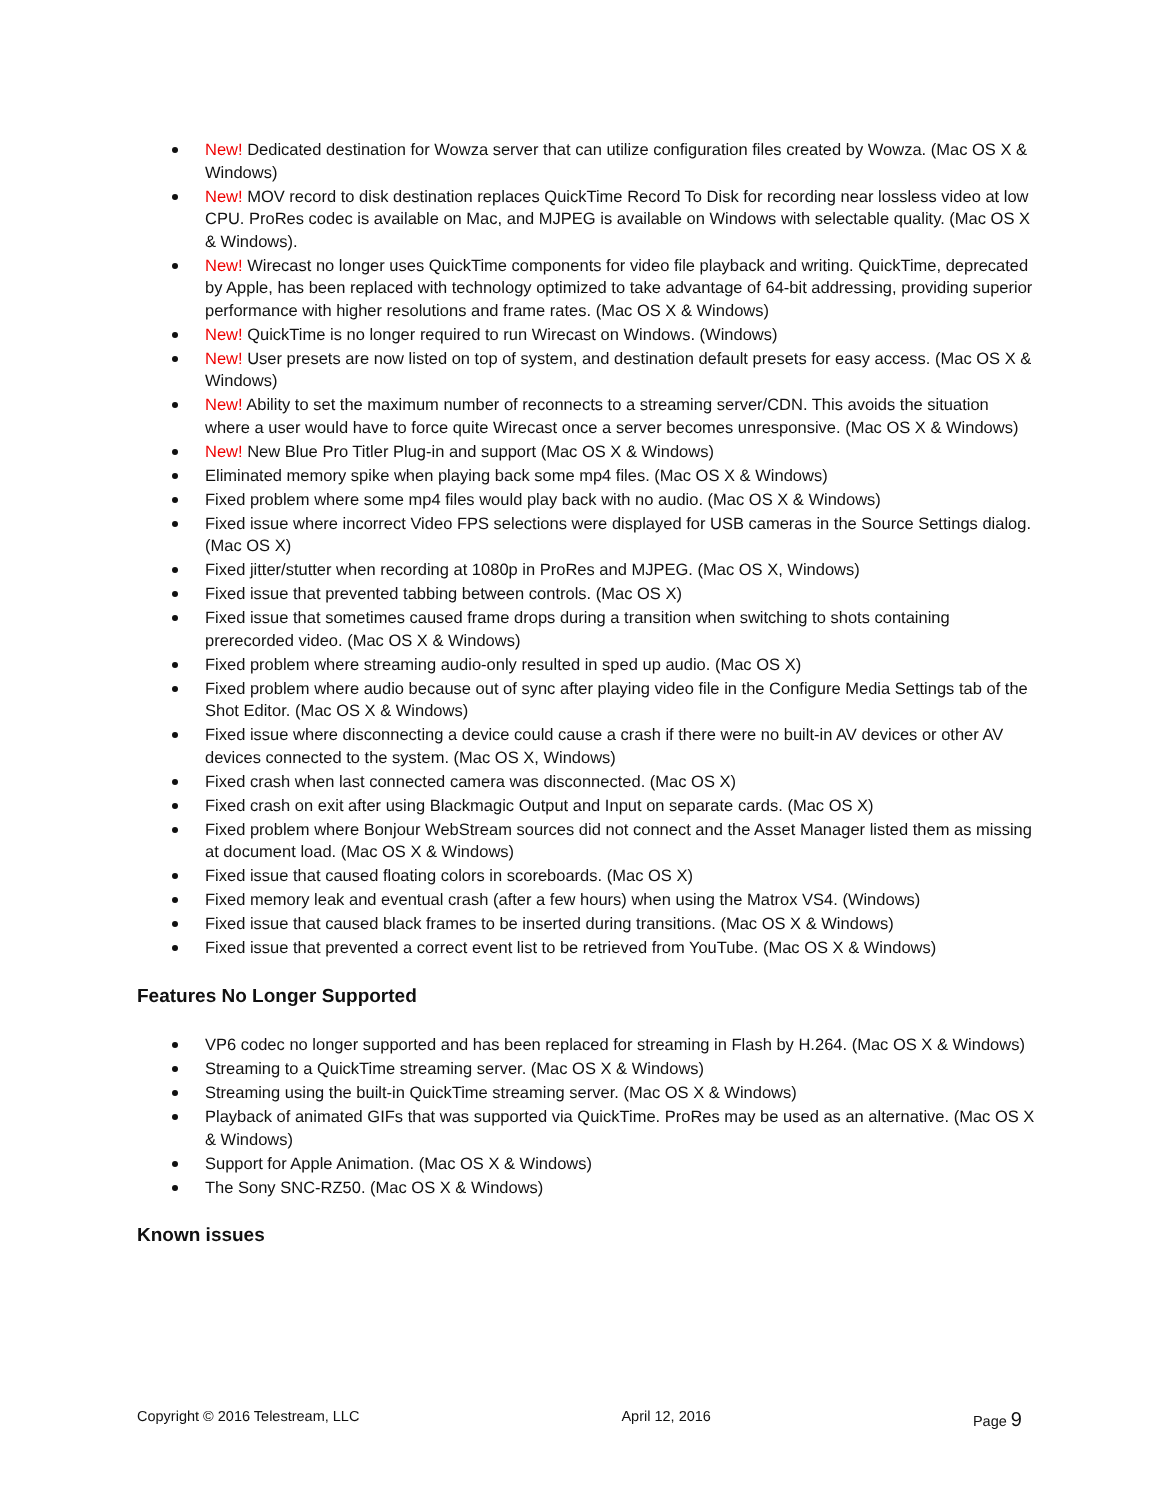New! Dedicated destination for Wowza server that can utilize configuration files created by Wowza. (Mac OS X & Windows)
New! MOV record to disk destination replaces QuickTime Record To Disk for recording near lossless video at low CPU. ProRes codec is available on Mac, and MJPEG is available on Windows with selectable quality. (Mac OS X & Windows).
New! Wirecast no longer uses QuickTime components for video file playback and writing. QuickTime, deprecated by Apple, has been replaced with technology optimized to take advantage of 64-bit addressing, providing superior performance with higher resolutions and frame rates. (Mac OS X & Windows)
New! QuickTime is no longer required to run Wirecast on Windows. (Windows)
New! User presets are now listed on top of system, and destination default presets for easy access. (Mac OS X & Windows)
New! Ability to set the maximum number of reconnects to a streaming server/CDN. This avoids the situation where a user would have to force quite Wirecast once a server becomes unresponsive. (Mac OS X & Windows)
New! New Blue Pro Titler Plug-in and support (Mac OS X & Windows)
Eliminated memory spike when playing back some mp4 files. (Mac OS X & Windows)
Fixed problem where some mp4 files would play back with no audio. (Mac OS X & Windows)
Fixed issue where incorrect Video FPS selections were displayed for USB cameras in the Source Settings dialog. (Mac OS X)
Fixed jitter/stutter when recording at 1080p in ProRes and MJPEG. (Mac OS X, Windows)
Fixed issue that prevented tabbing between controls. (Mac OS X)
Fixed issue that sometimes caused frame drops during a transition when switching to shots containing prerecorded video. (Mac OS X & Windows)
Fixed problem where streaming audio-only resulted in sped up audio. (Mac OS X)
Fixed problem where audio because out of sync after playing video file in the Configure Media Settings tab of the Shot Editor. (Mac OS X & Windows)
Fixed issue where disconnecting a device could cause a crash if there were no built-in AV devices or other AV devices connected to the system. (Mac OS X, Windows)
Fixed crash when last connected camera was disconnected. (Mac OS X)
Fixed crash on exit after using Blackmagic Output and Input on separate cards. (Mac OS X)
Fixed problem where Bonjour WebStream sources did not connect and the Asset Manager listed them as missing at document load. (Mac OS X & Windows)
Fixed issue that caused floating colors in scoreboards. (Mac OS X)
Fixed memory leak and eventual crash (after a few hours) when using the Matrox VS4. (Windows)
Fixed issue that caused black frames to be inserted during transitions. (Mac OS X & Windows)
Fixed issue that prevented a correct event list to be retrieved from YouTube. (Mac OS X & Windows)
Features No Longer Supported
VP6 codec no longer supported and has been replaced for streaming in Flash by H.264. (Mac OS X & Windows)
Streaming to a QuickTime streaming server. (Mac OS X & Windows)
Streaming using the built-in QuickTime streaming server. (Mac OS X & Windows)
Playback of animated GIFs that was supported via QuickTime. ProRes may be used as an alternative. (Mac OS X & Windows)
Support for Apple Animation. (Mac OS X & Windows)
The Sony SNC-RZ50. (Mac OS X & Windows)
Known issues
Copyright © 2016 Telestream, LLC April 12, 2016 Page 9